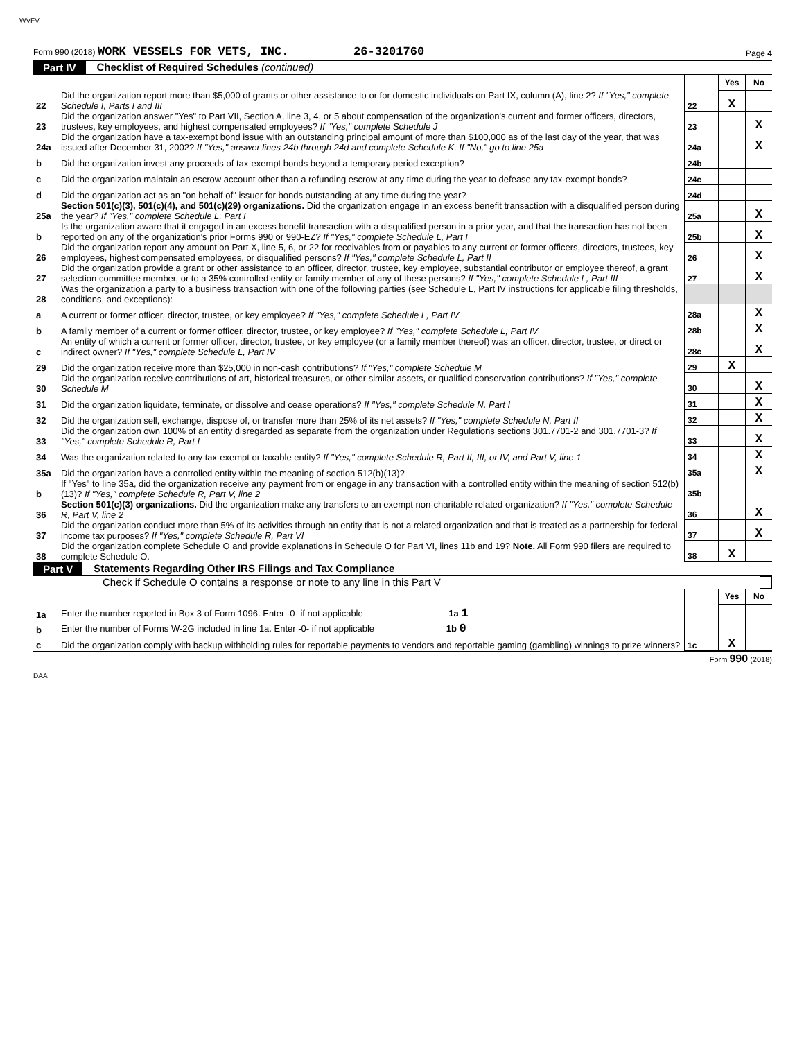WVFV
Form 990 (2018) WORK VESSELS FOR VETS, INC. 26-3201760 Page 4
Part IV Checklist of Required Schedules (continued)
| | | | Yes | No |
| 22 | Did the organization report more than $5,000 of grants or other assistance to or for domestic individuals on Part IX, column (A), line 2? If "Yes," complete Schedule I, Parts I and III | 22 | X | |
| 23 | Did the organization answer "Yes" to Part VII, Section A, line 3, 4, or 5 about compensation of the organization's current and former officers, directors, trustees, key employees, and highest compensated employees? If "Yes," complete Schedule J | 23 | | X |
| 24a | Did the organization have a tax-exempt bond issue with an outstanding principal amount of more than $100,000 as of the last day of the year, that was issued after December 31, 2002? If "Yes," answer lines 24b through 24d and complete Schedule K. If "No," go to line 25a | 24a | | X |
| b | Did the organization invest any proceeds of tax-exempt bonds beyond a temporary period exception? | 24b | | |
| c | Did the organization maintain an escrow account other than a refunding escrow at any time during the year to defease any tax-exempt bonds? | 24c | | |
| d | Did the organization act as an "on behalf of" issuer for bonds outstanding at any time during the year? | 24d | | |
| 25a | Section 501(c)(3), 501(c)(4), and 501(c)(29) organizations. Did the organization engage in an excess benefit transaction with a disqualified person during the year? If "Yes," complete Schedule L, Part I | 25a | | X |
| b | Is the organization aware that it engaged in an excess benefit transaction with a disqualified person in a prior year, and that the transaction has not been reported on any of the organization's prior Forms 990 or 990-EZ? If "Yes," complete Schedule L, Part I | 25b | | X |
| 26 | Did the organization report any amount on Part X, line 5, 6, or 22 for receivables from or payables to any current or former officers, directors, trustees, key employees, highest compensated employees, or disqualified persons? If "Yes," complete Schedule L, Part II | 26 | | X |
| 27 | Did the organization provide a grant or other assistance to an officer, director, trustee, key employee, substantial contributor or employee thereof, a grant selection committee member, or to a 35% controlled entity or family member of any of these persons? If "Yes," complete Schedule L, Part III | 27 | | X |
| 28 | Was the organization a party to a business transaction with one of the following parties (see Schedule L, Part IV instructions for applicable filing thresholds, conditions, and exceptions): | | | |
| a | A current or former officer, director, trustee, or key employee? If "Yes," complete Schedule L, Part IV | 28a | | X |
| b | A family member of a current or former officer, director, trustee, or key employee? If "Yes," complete Schedule L, Part IV | 28b | | X |
| c | An entity of which a current or former officer, director, trustee, or key employee (or a family member thereof) was an officer, director, trustee, or direct or indirect owner? If "Yes," complete Schedule L, Part IV | 28c | | X |
| 29 | Did the organization receive more than $25,000 in non-cash contributions? If "Yes," complete Schedule M | 29 | X | |
| 30 | Did the organization receive contributions of art, historical treasures, or other similar assets, or qualified conservation contributions? If "Yes," complete Schedule M | 30 | | X |
| 31 | Did the organization liquidate, terminate, or dissolve and cease operations? If "Yes," complete Schedule N, Part I | 31 | | X |
| 32 | Did the organization sell, exchange, dispose of, or transfer more than 25% of its net assets? If "Yes," complete Schedule N, Part II | 32 | | X |
| 33 | Did the organization own 100% of an entity disregarded as separate from the organization under Regulations sections 301.7701-2 and 301.7701-3? If "Yes," complete Schedule R, Part I | 33 | | X |
| 34 | Was the organization related to any tax-exempt or taxable entity? If "Yes," complete Schedule R, Part II, III, or IV, and Part V, line 1 | 34 | | X |
| 35a | Did the organization have a controlled entity within the meaning of section 512(b)(13)? | 35a | | X |
| b | If "Yes" to line 35a, did the organization receive any payment from or engage in any transaction with a controlled entity within the meaning of section 512(b)(13)? If "Yes," complete Schedule R, Part V, line 2 | 35b | | |
| 36 | Section 501(c)(3) organizations. Did the organization make any transfers to an exempt non-charitable related organization? If "Yes," complete Schedule R, Part V, line 2 | 36 | | X |
| 37 | Did the organization conduct more than 5% of its activities through an entity that is not a related organization and that is treated as a partnership for federal income tax purposes? If "Yes," complete Schedule R, Part VI | 37 | | X |
| 38 | Did the organization complete Schedule O and provide explanations in Schedule O for Part VI, lines 11b and 19? Note. All Form 990 filers are required to complete Schedule O. | 38 | X | |
Part V Statements Regarding Other IRS Filings and Tax Compliance
Check if Schedule O contains a response or note to any line in this Part V
| | | | Yes | No |
| 1a | Enter the number reported in Box 3 of Form 1096. Enter -0- if not applicable 1a 1 | | | |
| b | Enter the number of Forms W-2G included in line 1a. Enter -0- if not applicable 1b 0 | | | |
| c | Did the organization comply with backup withholding rules for reportable payments to vendors and reportable gaming (gambling) winnings to prize winners? | 1c | X | |
Form 990 (2018)
DAA